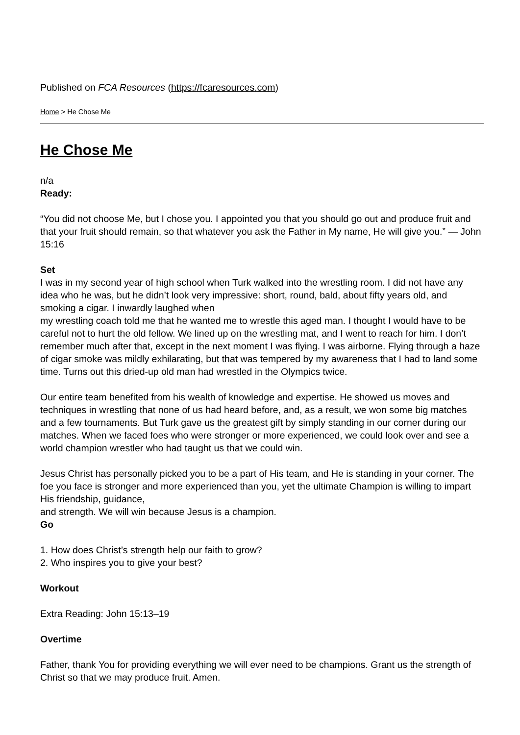Published on FCA Resources (https://fcaresources.com)
Home > He Chose Me
He Chose Me
n/a
Ready:
“You did not choose Me, but I chose you. I appointed you that you should go out and produce fruit and that your fruit should remain, so that whatever you ask the Father in My name, He will give you.” — John 15:16
Set
I was in my second year of high school when Turk walked into the wrestling room. I did not have any idea who he was, but he didn’t look very impressive: short, round, bald, about fifty years old, and smoking a cigar. I inwardly laughed when
my wrestling coach told me that he wanted me to wrestle this aged man. I thought I would have to be careful not to hurt the old fellow. We lined up on the wrestling mat, and I went to reach for him. I don’t remember much after that, except in the next moment I was flying. I was airborne. Flying through a haze of cigar smoke was mildly exhilarating, but that was tempered by my awareness that I had to land some time. Turns out this dried-up old man had wrestled in the Olympics twice.
Our entire team benefited from his wealth of knowledge and expertise. He showed us moves and techniques in wrestling that none of us had heard before, and, as a result, we won some big matches and a few tournaments. But Turk gave us the greatest gift by simply standing in our corner during our matches. When we faced foes who were stronger or more experienced, we could look over and see a world champion wrestler who had taught us that we could win.
Jesus Christ has personally picked you to be a part of His team, and He is standing in your corner. The foe you face is stronger and more experienced than you, yet the ultimate Champion is willing to impart His friendship, guidance,
and strength. We will win because Jesus is a champion.
Go
1. How does Christ’s strength help our faith to grow?
2. Who inspires you to give your best?
Workout
Extra Reading: John 15:13–19
Overtime
Father, thank You for providing everything we will ever need to be champions. Grant us the strength of Christ so that we may produce fruit. Amen.